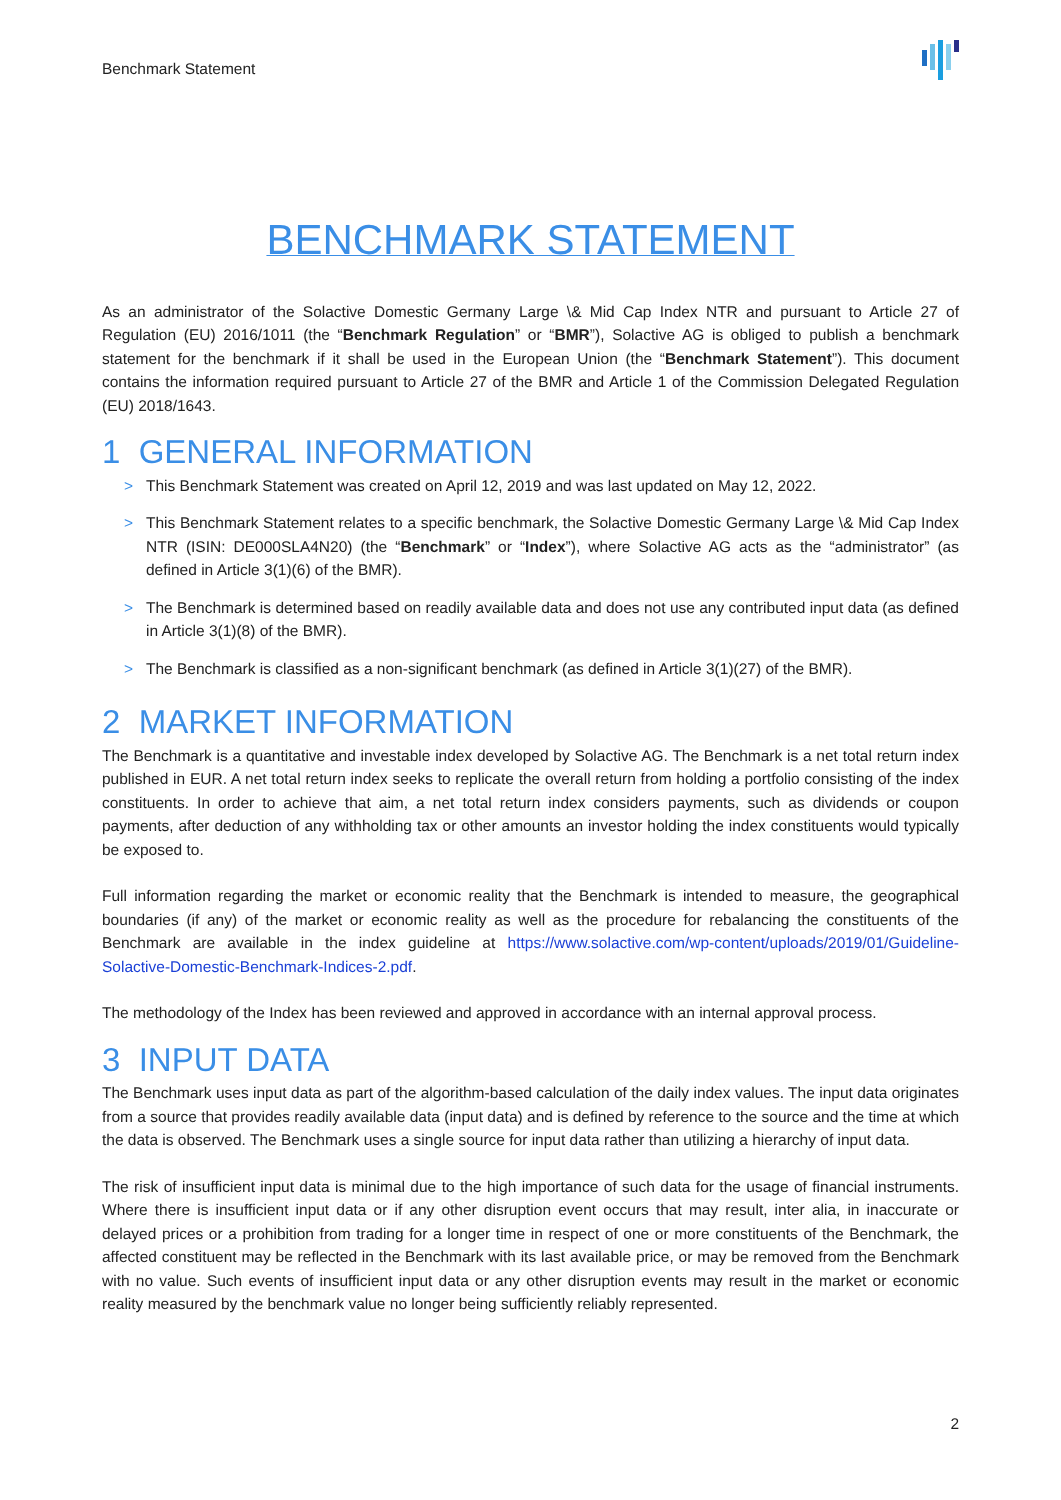Benchmark Statement
BENCHMARK STATEMENT
As an administrator of the Solactive Domestic Germany Large \& Mid Cap Index NTR and pursuant to Article 27 of Regulation (EU) 2016/1011 (the “Benchmark Regulation” or “BMR”), Solactive AG is obliged to publish a benchmark statement for the benchmark if it shall be used in the European Union (the “Benchmark Statement”). This document contains the information required pursuant to Article 27 of the BMR and Article 1 of the Commission Delegated Regulation (EU) 2018/1643.
1 GENERAL INFORMATION
> This Benchmark Statement was created on April 12, 2019 and was last updated on May 12, 2022.
> This Benchmark Statement relates to a specific benchmark, the Solactive Domestic Germany Large \& Mid Cap Index NTR (ISIN: DE000SLA4N20) (the “Benchmark” or “Index”), where Solactive AG acts as the “administrator” (as defined in Article 3(1)(6) of the BMR).
> The Benchmark is determined based on readily available data and does not use any contributed input data (as defined in Article 3(1)(8) of the BMR).
> The Benchmark is classified as a non-significant benchmark (as defined in Article 3(1)(27) of the BMR).
2 MARKET INFORMATION
The Benchmark is a quantitative and investable index developed by Solactive AG. The Benchmark is a net total return index published in EUR. A net total return index seeks to replicate the overall return from holding a portfolio consisting of the index constituents. In order to achieve that aim, a net total return index considers payments, such as dividends or coupon payments, after deduction of any withholding tax or other amounts an investor holding the index constituents would typically be exposed to.
Full information regarding the market or economic reality that the Benchmark is intended to measure, the geographical boundaries (if any) of the market or economic reality as well as the procedure for rebalancing the constituents of the Benchmark are available in the index guideline at https://www.solactive.com/wp-content/uploads/2019/01/Guideline-Solactive-Domestic-Benchmark-Indices-2.pdf.
The methodology of the Index has been reviewed and approved in accordance with an internal approval process.
3 INPUT DATA
The Benchmark uses input data as part of the algorithm-based calculation of the daily index values. The input data originates from a source that provides readily available data (input data) and is defined by reference to the source and the time at which the data is observed. The Benchmark uses a single source for input data rather than utilizing a hierarchy of input data.
The risk of insufficient input data is minimal due to the high importance of such data for the usage of financial instruments. Where there is insufficient input data or if any other disruption event occurs that may result, inter alia, in inaccurate or delayed prices or a prohibition from trading for a longer time in respect of one or more constituents of the Benchmark, the affected constituent may be reflected in the Benchmark with its last available price, or may be removed from the Benchmark with no value. Such events of insufficient input data or any other disruption events may result in the market or economic reality measured by the benchmark value no longer being sufficiently reliably represented.
2